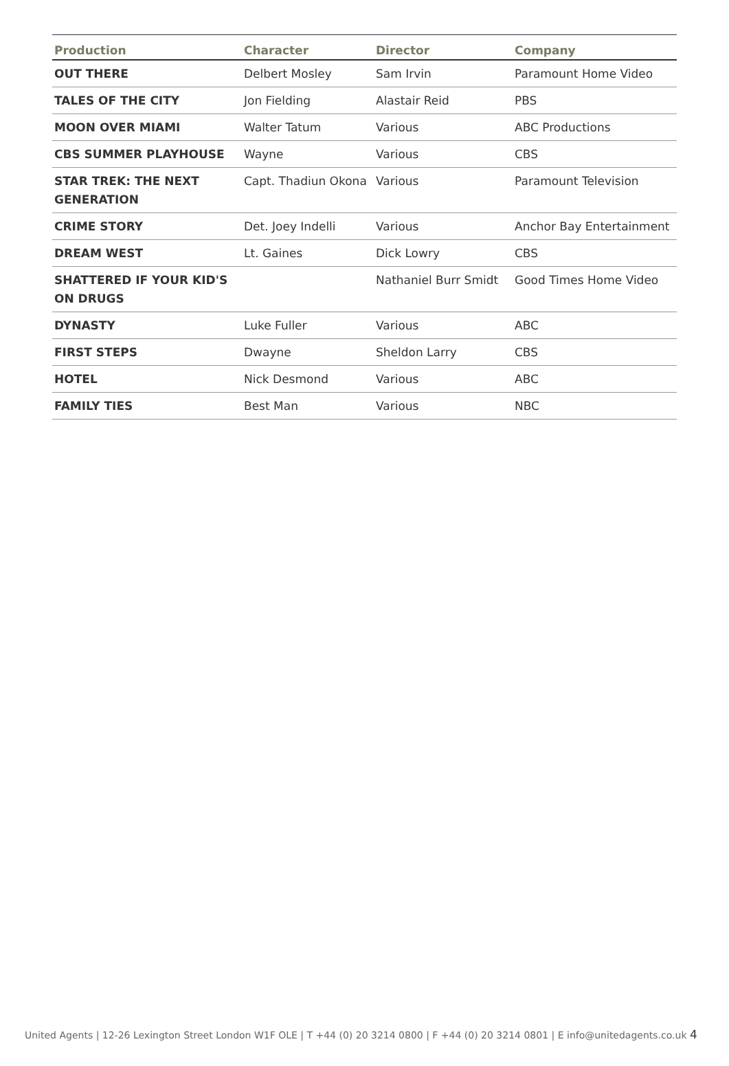| Production | Character | Director | Company |
| --- | --- | --- | --- |
| OUT THERE | Delbert Mosley | Sam Irvin | Paramount Home Video |
| TALES OF THE CITY | Jon Fielding | Alastair Reid | PBS |
| MOON OVER MIAMI | Walter Tatum | Various | ABC Productions |
| CBS SUMMER PLAYHOUSE | Wayne | Various | CBS |
| STAR TREK: THE NEXT GENERATION | Capt. Thadiun Okona | Various | Paramount Television |
| CRIME STORY | Det. Joey Indelli | Various | Anchor Bay Entertainment |
| DREAM WEST | Lt. Gaines | Dick Lowry | CBS |
| SHATTERED IF YOUR KID'S ON DRUGS | | Nathaniel Burr Smidt | Good Times Home Video |
| DYNASTY | Luke Fuller | Various | ABC |
| FIRST STEPS | Dwayne | Sheldon Larry | CBS |
| HOTEL | Nick Desmond | Various | ABC |
| FAMILY TIES | Best Man | Various | NBC |
United Agents | 12-26 Lexington Street London W1F OLE | T +44 (0) 20 3214 0800 | F +44 (0) 20 3214 0801 | E info@unitedagents.co.uk 4